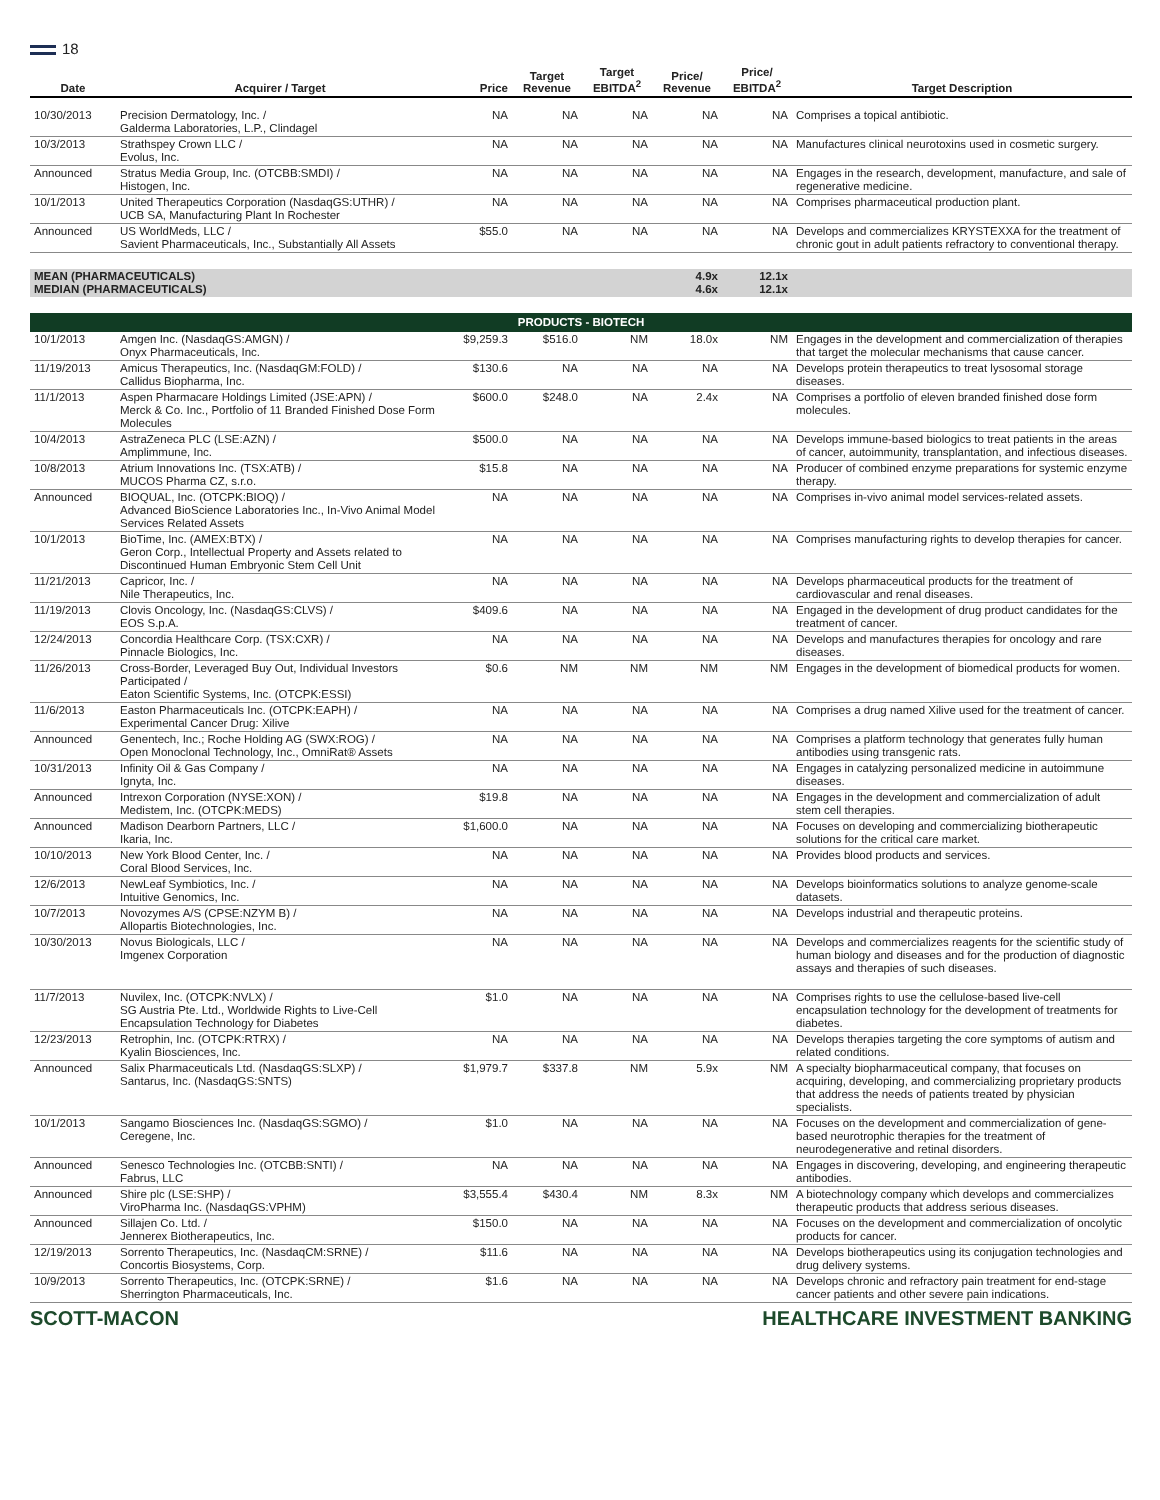18
| Date | Acquirer / Target | Price | Target Revenue | Target EBITDA<sup>2</sup> | Price/ Revenue | Price/ EBITDA<sup>2</sup> | Target Description |
| --- | --- | --- | --- | --- | --- | --- | --- |
| 10/30/2013 | Precision Dermatology, Inc. / Galderma Laboratories, L.P., Clindagel | NA | NA | NA | NA | NA | Comprises a topical antibiotic. |
| 10/3/2013 | Strathspey Crown LLC / Evolus, Inc. | NA | NA | NA | NA | NA | Manufactures clinical neurotoxins used in cosmetic surgery. |
| Announced | Stratus Media Group, Inc. (OTCBB:SMDI) / Histogen, Inc. | NA | NA | NA | NA | NA | Engages in the research, development, manufacture, and sale of regenerative medicine. |
| 10/1/2013 | United Therapeutics Corporation (NasdaqGS:UTHR) / UCB SA, Manufacturing Plant In Rochester | NA | NA | NA | NA | NA | Comprises pharmaceutical production plant. |
| Announced | US WorldMeds, LLC / Savient Pharmaceuticals, Inc., Substantially All Assets | $55.0 | NA | NA | NA | NA | Develops and commercializes KRYSTEXXA for the treatment of chronic gout in adult patients refractory to conventional therapy. |
| MEAN (PHARMACEUTICALS) MEDIAN (PHARMACEUTICALS) | | | | | 4.9x 4.6x | 12.1x 12.1x | |
| PRODUCTS - BIOTECH | | | | | | | |
| 10/1/2013 | Amgen Inc. (NasdaqGS:AMGN) / Onyx Pharmaceuticals, Inc. | $9,259.3 | $516.0 | NM | 18.0x | NM | Engages in the development and commercialization of therapies that target the molecular mechanisms that cause cancer. |
| 11/19/2013 | Amicus Therapeutics, Inc. (NasdaqGM:FOLD) / Callidus Biopharma, Inc. | $130.6 | NA | NA | NA | NA | Develops protein therapeutics to treat lysosomal storage diseases. |
| 11/1/2013 | Aspen Pharmacare Holdings Limited (JSE:APN) / Merck & Co. Inc., Portfolio of 11 Branded Finished Dose Form Molecules | $600.0 | $248.0 | NA | 2.4x | NA | Comprises a portfolio of eleven branded finished dose form molecules. |
| 10/4/2013 | AstraZeneca PLC (LSE:AZN) / Amplimmune, Inc. | $500.0 | NA | NA | NA | NA | Develops immune-based biologics to treat patients in the areas of cancer, autoimmunity, transplantation, and infectious diseases. |
| 10/8/2013 | Atrium Innovations Inc. (TSX:ATB) / MUCOS Pharma CZ, s.r.o. | $15.8 | NA | NA | NA | NA | Producer of combined enzyme preparations for systemic enzyme therapy. |
| Announced | BIOQUAL, Inc. (OTCPK:BIOQ) / Advanced BioScience Laboratories Inc., In-Vivo Animal Model Services Related Assets | NA | NA | NA | NA | NA | Comprises in-vivo animal model services-related assets. |
| 10/1/2013 | BioTime, Inc. (AMEX:BTX) / Geron Corp., Intellectual Property and Assets related to Discontinued Human Embryonic Stem Cell Unit | NA | NA | NA | NA | NA | Comprises manufacturing rights to develop therapies for cancer. |
| 11/21/2013 | Capricor, Inc. / Nile Therapeutics, Inc. | NA | NA | NA | NA | NA | Develops pharmaceutical products for the treatment of cardiovascular and renal diseases. |
| 11/19/2013 | Clovis Oncology, Inc. (NasdaqGS:CLVS) / EOS S.p.A. | $409.6 | NA | NA | NA | NA | Engaged in the development of drug product candidates for the treatment of cancer. |
| 12/24/2013 | Concordia Healthcare Corp. (TSX:CXR) / Pinnacle Biologics, Inc. | NA | NA | NA | NA | NA | Develops and manufactures therapies for oncology and rare diseases. |
| 11/26/2013 | Cross-Border, Leveraged Buy Out, Individual Investors Participated / Eaton Scientific Systems, Inc. (OTCPK:ESSI) | $0.6 | NM | NM | NM | NM | Engages in the development of biomedical products for women. |
| 11/6/2013 | Easton Pharmaceuticals Inc. (OTCPK:EAPH) / Experimental Cancer Drug: Xilive | NA | NA | NA | NA | NA | Comprises a drug named Xilive used for the treatment of cancer. |
| Announced | Genentech, Inc.; Roche Holding AG (SWX:ROG) / Open Monoclonal Technology, Inc., OmniRat® Assets | NA | NA | NA | NA | NA | Comprises a platform technology that generates fully human antibodies using transgenic rats. |
| 10/31/2013 | Infinity Oil & Gas Company / Ignyta, Inc. | NA | NA | NA | NA | NA | Engages in catalyzing personalized medicine in autoimmune diseases. |
| Announced | Intrexon Corporation (NYSE:XON) / Medistem, Inc. (OTCPK:MEDS) | $19.8 | NA | NA | NA | NA | Engages in the development and commercialization of adult stem cell therapies. |
| Announced | Madison Dearborn Partners, LLC / Ikaria, Inc. | $1,600.0 | NA | NA | NA | NA | Focuses on developing and commercializing biotherapeutic solutions for the critical care market. |
| 10/10/2013 | New York Blood Center, Inc. / Coral Blood Services, Inc. | NA | NA | NA | NA | NA | Provides blood products and services. |
| 12/6/2013 | NewLeaf Symbiotics, Inc. / Intuitive Genomics, Inc. | NA | NA | NA | NA | NA | Develops bioinformatics solutions to analyze genome-scale datasets. |
| 10/7/2013 | Novozymes A/S (CPSE:NZYM B) / Allopartis Biotechnologies, Inc. | NA | NA | NA | NA | NA | Develops industrial and therapeutic proteins. |
| 10/30/2013 | Novus Biologicals, LLC / Imgenex Corporation | NA | NA | NA | NA | NA | Develops and commercializes reagents for the scientific study of human biology and diseases and for the production of diagnostic assays and therapies of such diseases. |
| 11/7/2013 | Nuvilex, Inc. (OTCPK:NVLX) / SG Austria Pte. Ltd., Worldwide Rights to Live-Cell Encapsulation Technology for Diabetes | $1.0 | NA | NA | NA | NA | Comprises rights to use the cellulose-based live-cell encapsulation technology for the development of treatments for diabetes. |
| 12/23/2013 | Retrophin, Inc. (OTCPK:RTRX) / Kyalin Biosciences, Inc. | NA | NA | NA | NA | NA | Develops therapies targeting the core symptoms of autism and related conditions. |
| Announced | Salix Pharmaceuticals Ltd. (NasdaqGS:SLXP) / Santarus, Inc. (NasdaqGS:SNTS) | $1,979.7 | $337.8 | NM | 5.9x | NM | A specialty biopharmaceutical company, that focuses on acquiring, developing, and commercializing proprietary products that address the needs of patients treated by physician specialists. |
| 10/1/2013 | Sangamo Biosciences Inc. (NasdaqGS:SGMO) / Ceregene, Inc. | $1.0 | NA | NA | NA | NA | Focuses on the development and commercialization of gene-based neurotrophic therapies for the treatment of neurodegenerative and retinal disorders. |
| Announced | Senesco Technologies Inc. (OTCBB:SNTI) / Fabrus, LLC | NA | NA | NA | NA | NA | Engages in discovering, developing, and engineering therapeutic antibodies. |
| Announced | Shire plc (LSE:SHP) / ViroPharma Inc. (NasdaqGS:VPHM) | $3,555.4 | $430.4 | NM | 8.3x | NM | A biotechnology company which develops and commercializes therapeutic products that address serious diseases. |
| Announced | Sillajen Co. Ltd. / Jennerex Biotherapeutics, Inc. | $150.0 | NA | NA | NA | NA | Focuses on the development and commercialization of oncolytic products for cancer. |
| 12/19/2013 | Sorrento Therapeutics, Inc. (NasdaqCM:SRNE) / Concortis Biosystems, Corp. | $11.6 | NA | NA | NA | NA | Develops biotherapeutics using its conjugation technologies and drug delivery systems. |
| 10/9/2013 | Sorrento Therapeutics, Inc. (OTCPK:SRNE) / Sherrington Pharmaceuticals, Inc. | $1.6 | NA | NA | NA | NA | Develops chronic and refractory pain treatment for end-stage cancer patients and other severe pain indications. |
SCOTT-MACON HEALTHCARE INVESTMENT BANKING